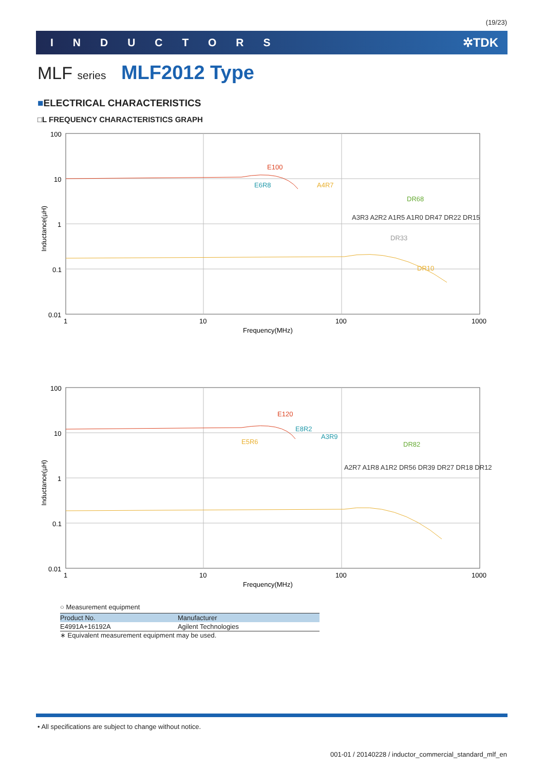(19/23)
INDUCTORS ✲TDK
MLF series MLF2012 Type
■ELECTRICAL CHARACTERISTICS
□L FREQUENCY CHARACTERISTICS GRAPH
100
10
1
0.1
0.01
1
10
100
1000
Frequency(MHz)
Inductance(µH)
E100
E6R8
A4R7
DR68
DR33
DR10
A3R3 A2R2 A1R5 A1R0 DR47 DR22 DR15
100
10
1
0.1
0.01
1
10
100
1000
Frequency(MHz)
Inductance(µH)
E120
E8R2
A3R9
E5R6
DR82
A2R7 A1R8 A1R2 DR56 DR39 DR27 DR18 DR12
○ Measurement equipment
| Product No. | Manufacturer |
| --- | --- |
| E4991A+16192A | Agilent Technologies |
∗ Equivalent measurement equipment may be used.
• All specifications are subject to change without notice.
001-01 / 20140228 / inductor_commercial_standard_mlf_en